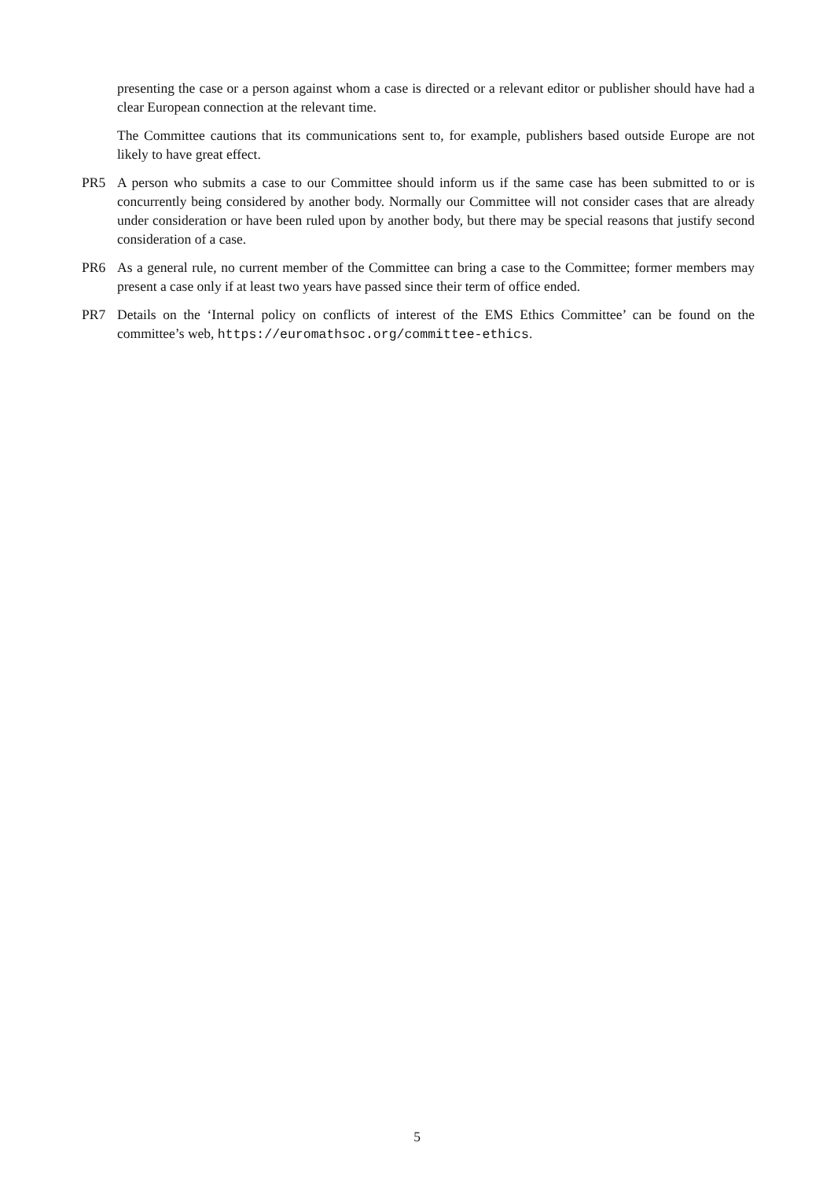presenting the case or a person against whom a case is directed or a relevant editor or publisher should have had a clear European connection at the relevant time.
The Committee cautions that its communications sent to, for example, publishers based outside Europe are not likely to have great effect.
PR5 A person who submits a case to our Committee should inform us if the same case has been submitted to or is concurrently being considered by another body. Normally our Committee will not consider cases that are already under consideration or have been ruled upon by another body, but there may be special reasons that justify second consideration of a case.
PR6 As a general rule, no current member of the Committee can bring a case to the Committee; former members may present a case only if at least two years have passed since their term of office ended.
PR7 Details on the ‘Internal policy on conflicts of interest of the EMS Ethics Committee’ can be found on the committee’s web, https://euromathsoc.org/committee-ethics.
5